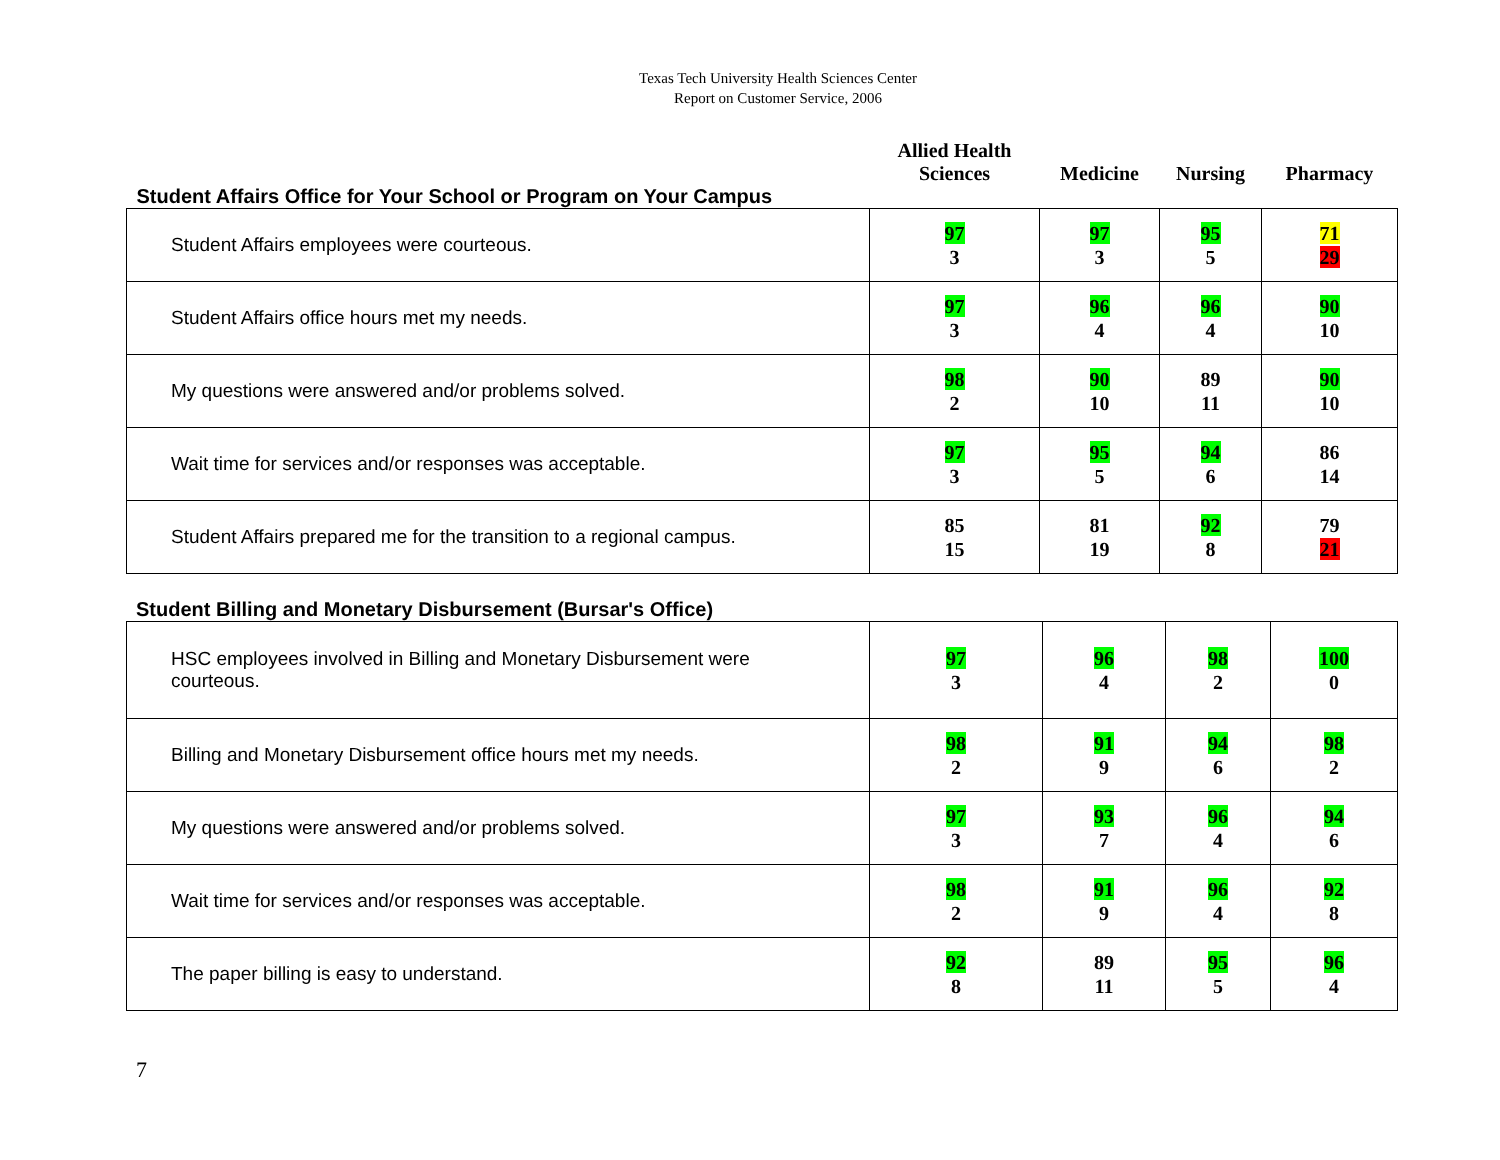Texas Tech University Health Sciences Center
Report on Customer Service, 2006
| Student Affairs Office for Your School or Program on Your Campus | Allied Health Sciences | Medicine | Nursing | Pharmacy |
| --- | --- | --- | --- | --- |
| Student Affairs employees were courteous. | 97 3 | 97 3 | 95 5 | 71 29 |
| Student Affairs office hours met my needs. | 97 3 | 96 4 | 96 4 | 90 10 |
| My questions were answered and/or problems solved. | 98 2 | 90 10 | 89 11 | 90 10 |
| Wait time for services and/or responses was acceptable. | 97 3 | 95 5 | 94 6 | 86 14 |
| Student Affairs prepared me for the transition to a regional campus. | 85 15 | 81 19 | 92 8 | 79 21 |
Student Billing and Monetary Disbursement (Bursar's Office)
| HSC employees involved in Billing and Monetary Disbursement were courteous. | 97 3 | 96 4 | 98 2 | 100 0 |
| Billing and Monetary Disbursement office hours met my needs. | 98 2 | 91 9 | 94 6 | 98 2 |
| My questions were answered and/or problems solved. | 97 3 | 93 7 | 96 4 | 94 6 |
| Wait time for services and/or responses was acceptable. | 98 2 | 91 9 | 96 4 | 92 8 |
| The paper billing is easy to understand. | 92 8 | 89 11 | 95 5 | 96 4 |
7